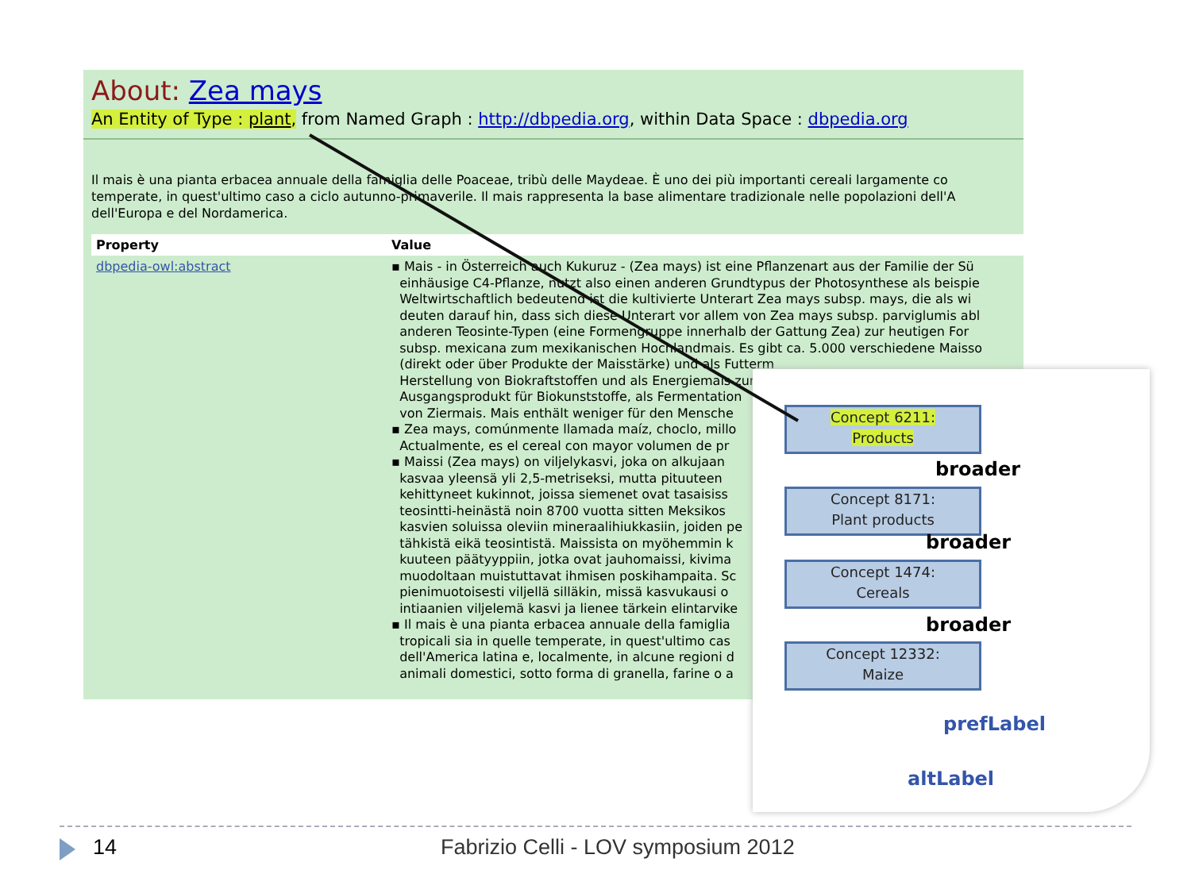About: Zea mays
An Entity of Type : plant, from Named Graph : http://dbpedia.org, within Data Space : dbpedia.org
Il mais è una pianta erbacea annuale della famiglia delle Poaceae, tribù delle Maydeae. È uno dei più importanti cereali largamente co
temperate, in quest'ultimo caso a ciclo autunno-primaverile. Il mais rappresenta la base alimentare tradizionale nelle popolazioni dell'A
dell'Europa e del Nordamerica.
| Property | Value |
| --- | --- |
| dbpedia-owl:abstract | ▪ Mais - in Österreich auch Kukuruz - (Zea mays) ist eine Pflanzenart aus der Familie der Sü einhäusige C4-Pflanze, nutzt also einen anderen Grundtypus der Photosynthese als beispie Weltwirtschaftlich bedeutend ist die kultivierte Unterart Zea mays subsp. mays, die als wi deuten darauf hin, dass sich diese Unterart vor allem von Zea mays subsp. parviglumis abl anderen Teosinte-Typen (eine Formengruppe innerhalb der Gattung Zea) zur heutigen For subsp. mexicana zum mexikanischen Hochlandmais. Es gibt ca. 5.000 verschiedene Maisso (direkt oder über Produkte der Maisstärke) und als Futterm Herstellung von Biokraftstoffen und als Energiemais zur Ausgangsprodukt für Biokunststoffe, als Fermentation von Ziermais. Mais enthält weniger für den Mensche ▪ Zea mays, comúnmente llamada maíz, choclo, millo Actualmente, es el cereal con mayor volumen de pr ▪ Maissi (Zea mays) on viljelykasvi, joka on alkujaan kasvaa yleensä yli 2,5-metriseksi, mutta pituuteen kehittyneet kukinnot, joissa siemenet ovat tasaisiss teosintti-heinästä noin 8700 vuotta sitten Meksikos kasvien soluissa oleviin mineraalihiukkasiin, joiden pe tähkistä eikä teosintistä. Maissista on myöhemmin k kuuteen päätyyppiin, jotka ovat jauhomaissi, kivima muodoltaan muistuttavat ihmisen poskihampaita. Sc pienimuotoisesti viljellä silläkin, missä kasvukausi o intiaanien viljelemä kasvi ja lienee tärkein elintarvike ▪ Il mais è una pianta erbacea annuale della famiglia tropicali sia in quelle temperate, in quest'ultimo cas dell'America latina e, localmente, in alcune regioni d animali domestici, sotto forma di granella, farine o a |
Concept 6211:
Products
broader
Concept 8171:
Plant products
broader
Concept 1474:
Cereals
broader
Concept 12332:
Maize
prefLabel
altLabel
14
Fabrizio Celli - LOV symposium 2012